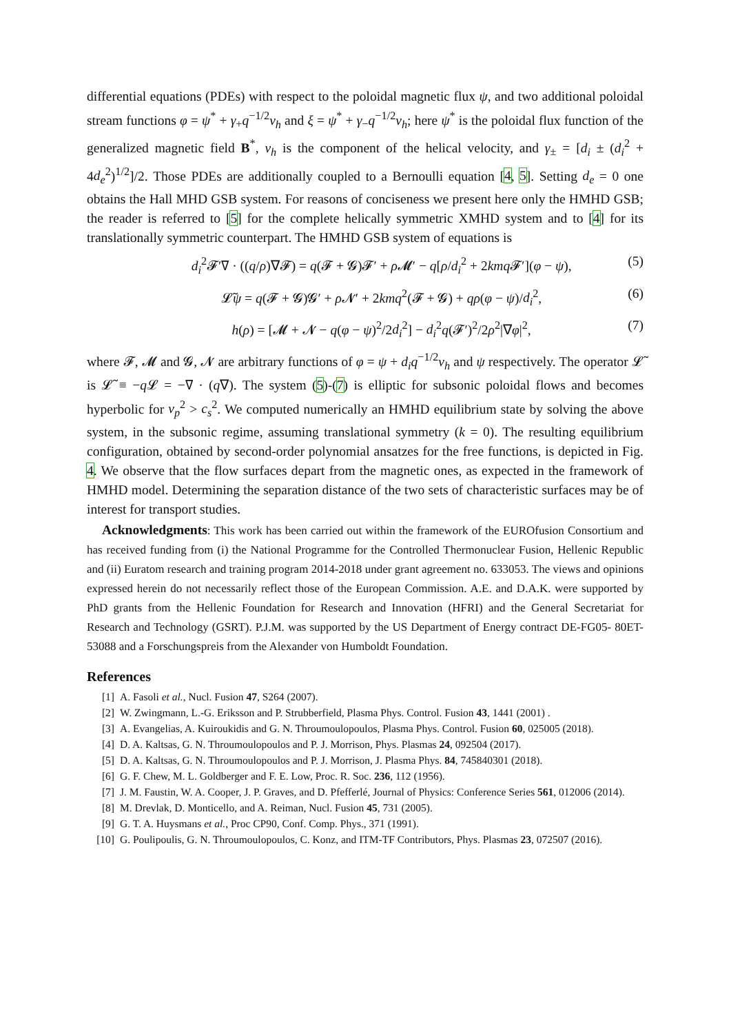differential equations (PDEs) with respect to the poloidal magnetic flux ψ, and two additional poloidal stream functions φ = ψ<sup>*</sup> + γ<sub>+</sub>q<sup>−1/2</sup>v<sub>h</sub> and ξ = ψ<sup>*</sup> + γ<sub>−</sub>q<sup>−1/2</sup>v<sub>h</sub>; here ψ<sup>*</sup> is the poloidal flux function of the generalized magnetic field B<sup>*</sup>, v<sub>h</sub> is the component of the helical velocity, and γ<sub>±</sub> = [d<sub>i</sub> ± (d<sub>i</sub><sup>2</sup> + 4d<sub>e</sub><sup>2</sup>)<sup>1/2</sup>]/2. Those PDEs are additionally coupled to a Bernoulli equation [4, 5]. Setting d<sub>e</sub> = 0 one obtains the Hall MHD GSB system. For reasons of conciseness we present here only the HMHD GSB; the reader is referred to [5] for the complete helically symmetric XMHD system and to [4] for its translationally symmetric counterpart. The HMHD GSB system of equations is
d<sub>i</sub><sup>2</sup>𝓕′∇ · ((q/ρ)∇𝓕) = q(𝓕 + 𝓖)𝓕′ + ρ 𝓜′ − q[ρ/d<sub>i</sub><sup>2</sup> + 2kmq 𝓕′](φ − ψ), (5)
𝓛̃ψ = q(𝓕 + 𝓖)𝓖′ + ρ 𝓝′ + 2kmq<sup>2</sup>(𝓕 + 𝓖) + qρ(φ − ψ)/d<sub>i</sub><sup>2</sup>, (6)
h(ρ) = [𝓜 + 𝓝 − q(φ − ψ)<sup>2</sup>/2d<sub>i</sub><sup>2</sup>] − d<sub>i</sub><sup>2</sup>q(𝓕′)<sup>2</sup>/2ρ<sup>2</sup>|∇φ|<sup>2</sup>, (7)
where 𝓕, 𝓜 and 𝓖, 𝓝 are arbitrary functions of φ = ψ + d<sub>i</sub>q<sup>−1/2</sup>v<sub>h</sub> and ψ respectively. The operator 𝓛̃ is 𝓛̃ ≡ −q 𝓛 = −∇ · (q∇). The system (5)-(7) is elliptic for subsonic poloidal flows and becomes hyperbolic for v<sub>p</sub><sup>2</sup> > c<sub>s</sub><sup>2</sup>. We computed numerically an HMHD equilibrium state by solving the above system, in the subsonic regime, assuming translational symmetry (k = 0). The resulting equilibrium configuration, obtained by second-order polynomial ansatzes for the free functions, is depicted in Fig. 4. We observe that the flow surfaces depart from the magnetic ones, as expected in the framework of HMHD model. Determining the separation distance of the two sets of characteristic surfaces may be of interest for transport studies.
Acknowledgments: This work has been carried out within the framework of the EUROfusion Consortium and has received funding from (i) the National Programme for the Controlled Thermonuclear Fusion, Hellenic Republic and (ii) Euratom research and training program 2014-2018 under grant agreement no. 633053. The views and opinions expressed herein do not necessarily reflect those of the European Commission. A.E. and D.A.K. were supported by PhD grants from the Hellenic Foundation for Research and Innovation (HFRI) and the General Secretariat for Research and Technology (GSRT). P.J.M. was supported by the US Department of Energy contract DE-FG05- 80ET-53088 and a Forschungspreis from the Alexander von Humboldt Foundation.
References
[1] A. Fasoli et al., Nucl. Fusion 47, S264 (2007).
[2] W. Zwingmann, L.-G. Eriksson and P. Strubberfield, Plasma Phys. Control. Fusion 43, 1441 (2001) .
[3] A. Evangelias, A. Kuiroukidis and G. N. Throumoulopoulos, Plasma Phys. Control. Fusion 60, 025005 (2018).
[4] D. A. Kaltsas, G. N. Throumoulopoulos and P. J. Morrison, Phys. Plasmas 24, 092504 (2017).
[5] D. A. Kaltsas, G. N. Throumoulopoulos and P. J. Morrison, J. Plasma Phys. 84, 745840301 (2018).
[6] G. F. Chew, M. L. Goldberger and F. E. Low, Proc. R. Soc. 236, 112 (1956).
[7] J. M. Faustin, W. A. Cooper, J. P. Graves, and D. Pfefferlé, Journal of Physics: Conference Series 561, 012006 (2014).
[8] M. Drevlak, D. Monticello, and A. Reiman, Nucl. Fusion 45, 731 (2005).
[9] G. T. A. Huysmans et al., Proc CP90, Conf. Comp. Phys., 371 (1991).
[10] G. Poulipoulis, G. N. Throumoulopoulos, C. Konz, and ITM-TF Contributors, Phys. Plasmas 23, 072507 (2016).